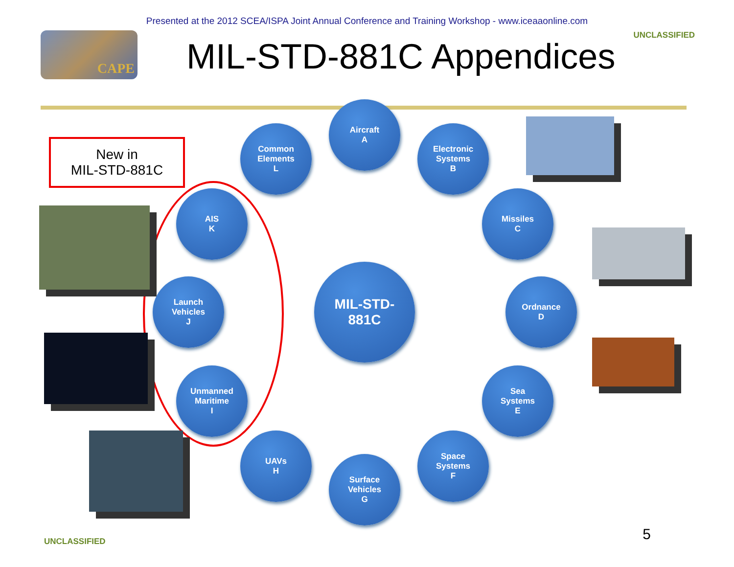Presented at the 2012 SCEA/ISPA Joint Annual Conference and Training Workshop - www.iceaaonline.com
CAPE
MIL-STD-881C Appendices
UNCLASSIFIED
New in
MIL-STD-881C
Aircraft
A
Common
Elements
L
Electronic
Systems
B
AIS
K
Missiles
C
Launch
Vehicles
J
MIL-STD-
881C
Ordnance
D
Unmanned
Maritime
I
Sea
Systems
E
UAVs
H
Space
Systems
F
Surface
Vehicles
G
UNCLASSIFIED 5